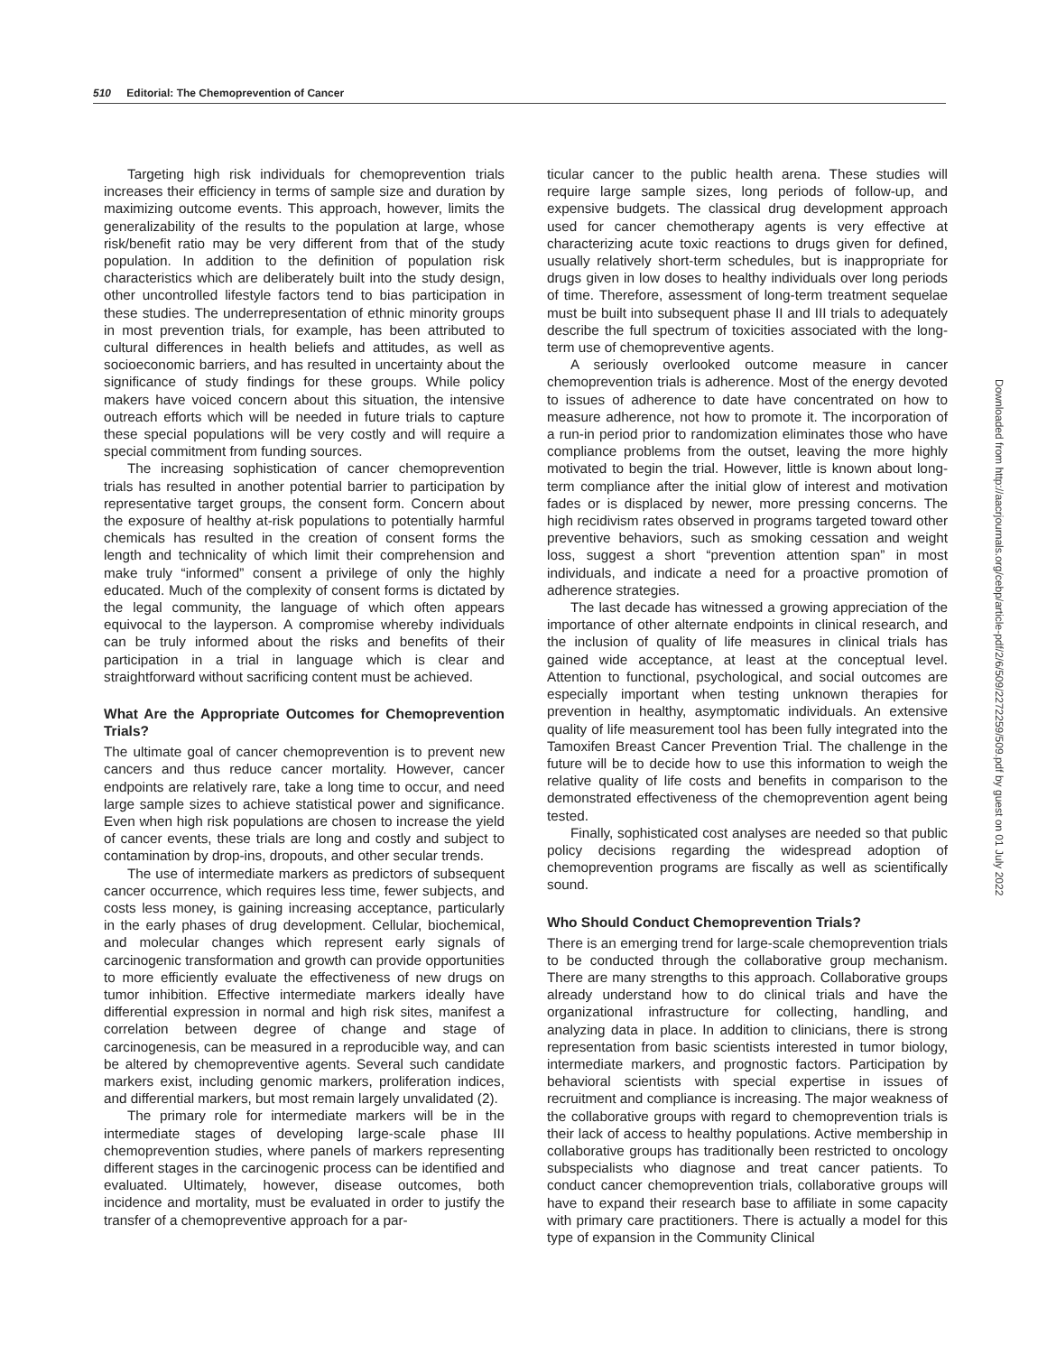510 Editorial: The Chemoprevention of Cancer
Targeting high risk individuals for chemoprevention trials increases their efficiency in terms of sample size and duration by maximizing outcome events. This approach, however, limits the generalizability of the results to the population at large, whose risk/benefit ratio may be very different from that of the study population. In addition to the definition of population risk characteristics which are deliberately built into the study design, other uncontrolled lifestyle factors tend to bias participation in these studies. The underrepresentation of ethnic minority groups in most prevention trials, for example, has been attributed to cultural differences in health beliefs and attitudes, as well as socioeconomic barriers, and has resulted in uncertainty about the significance of study findings for these groups. While policy makers have voiced concern about this situation, the intensive outreach efforts which will be needed in future trials to capture these special populations will be very costly and will require a special commitment from funding sources.
The increasing sophistication of cancer chemoprevention trials has resulted in another potential barrier to participation by representative target groups, the consent form. Concern about the exposure of healthy at-risk populations to potentially harmful chemicals has resulted in the creation of consent forms the length and technicality of which limit their comprehension and make truly “informed” consent a privilege of only the highly educated. Much of the complexity of consent forms is dictated by the legal community, the language of which often appears equivocal to the layperson. A compromise whereby individuals can be truly informed about the risks and benefits of their participation in a trial in language which is clear and straightforward without sacrificing content must be achieved.
What Are the Appropriate Outcomes for Chemoprevention Trials?
The ultimate goal of cancer chemoprevention is to prevent new cancers and thus reduce cancer mortality. However, cancer endpoints are relatively rare, take a long time to occur, and need large sample sizes to achieve statistical power and significance. Even when high risk populations are chosen to increase the yield of cancer events, these trials are long and costly and subject to contamination by drop-ins, dropouts, and other secular trends.
The use of intermediate markers as predictors of subsequent cancer occurrence, which requires less time, fewer subjects, and costs less money, is gaining increasing acceptance, particularly in the early phases of drug development. Cellular, biochemical, and molecular changes which represent early signals of carcinogenic transformation and growth can provide opportunities to more efficiently evaluate the effectiveness of new drugs on tumor inhibition. Effective intermediate markers ideally have differential expression in normal and high risk sites, manifest a correlation between degree of change and stage of carcinogenesis, can be measured in a reproducible way, and can be altered by chemopreventive agents. Several such candidate markers exist, including genomic markers, proliferation indices, and differential markers, but most remain largely unvalidated (2).
The primary role for intermediate markers will be in the intermediate stages of developing large-scale phase III chemoprevention studies, where panels of markers representing different stages in the carcinogenic process can be identified and evaluated. Ultimately, however, disease outcomes, both incidence and mortality, must be evaluated in order to justify the transfer of a chemopreventive approach for a par-
ticular cancer to the public health arena. These studies will require large sample sizes, long periods of follow-up, and expensive budgets. The classical drug development approach used for cancer chemotherapy agents is very effective at characterizing acute toxic reactions to drugs given for defined, usually relatively short-term schedules, but is inappropriate for drugs given in low doses to healthy individuals over long periods of time. Therefore, assessment of long-term treatment sequelae must be built into subsequent phase II and III trials to adequately describe the full spectrum of toxicities associated with the long-term use of chemopreventive agents.
A seriously overlooked outcome measure in cancer chemoprevention trials is adherence. Most of the energy devoted to issues of adherence to date have concentrated on how to measure adherence, not how to promote it. The incorporation of a run-in period prior to randomization eliminates those who have compliance problems from the outset, leaving the more highly motivated to begin the trial. However, little is known about long-term compliance after the initial glow of interest and motivation fades or is displaced by newer, more pressing concerns. The high recidivism rates observed in programs targeted toward other preventive behaviors, such as smoking cessation and weight loss, suggest a short “prevention attention span” in most individuals, and indicate a need for a proactive promotion of adherence strategies.
The last decade has witnessed a growing appreciation of the importance of other alternate endpoints in clinical research, and the inclusion of quality of life measures in clinical trials has gained wide acceptance, at least at the conceptual level. Attention to functional, psychological, and social outcomes are especially important when testing unknown therapies for prevention in healthy, asymptomatic individuals. An extensive quality of life measurement tool has been fully integrated into the Tamoxifen Breast Cancer Prevention Trial. The challenge in the future will be to decide how to use this information to weigh the relative quality of life costs and benefits in comparison to the demonstrated effectiveness of the chemoprevention agent being tested.
Finally, sophisticated cost analyses are needed so that public policy decisions regarding the widespread adoption of chemoprevention programs are fiscally as well as scientifically sound.
Who Should Conduct Chemoprevention Trials?
There is an emerging trend for large-scale chemoprevention trials to be conducted through the collaborative group mechanism. There are many strengths to this approach. Collaborative groups already understand how to do clinical trials and have the organizational infrastructure for collecting, handling, and analyzing data in place. In addition to clinicians, there is strong representation from basic scientists interested in tumor biology, intermediate markers, and prognostic factors. Participation by behavioral scientists with special expertise in issues of recruitment and compliance is increasing. The major weakness of the collaborative groups with regard to chemoprevention trials is their lack of access to healthy populations. Active membership in collaborative groups has traditionally been restricted to oncology subspecialists who diagnose and treat cancer patients. To conduct cancer chemoprevention trials, collaborative groups will have to expand their research base to affiliate in some capacity with primary care practitioners. There is actually a model for this type of expansion in the Community Clinical
Downloaded from http://aacrjournals.org/cebp/article-pdf/2/6/509/2272259/509.pdf by guest on 01 July 2022